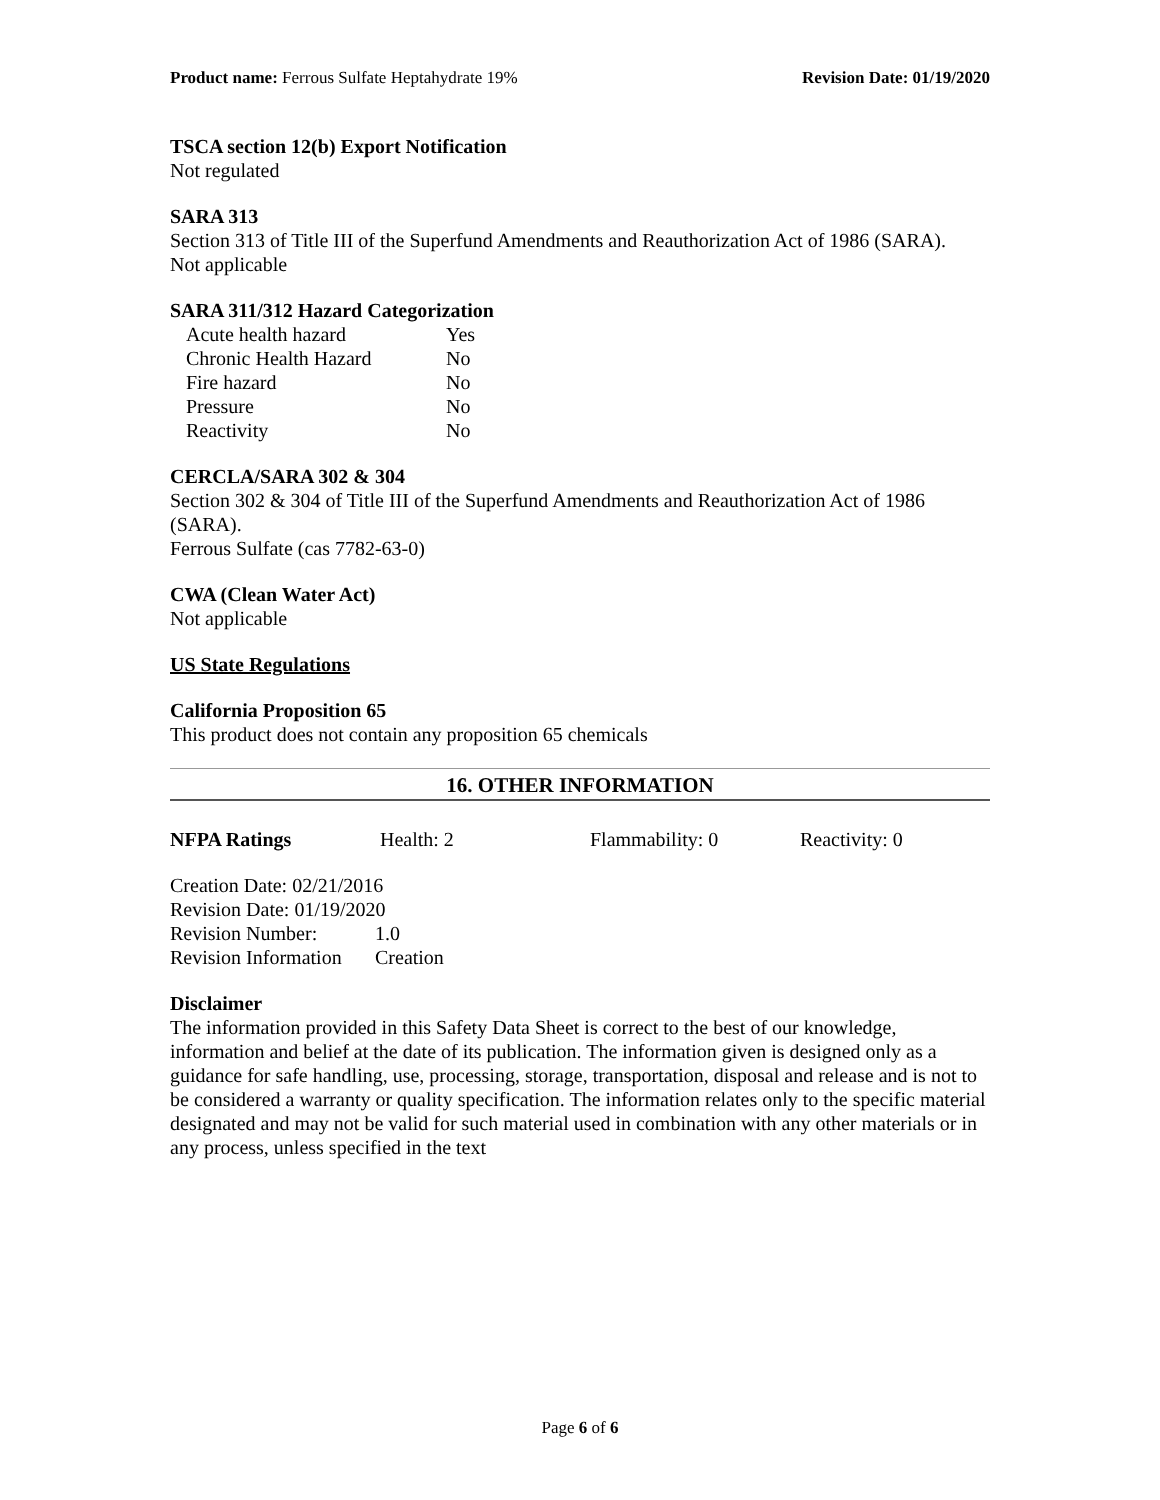Product name: Ferrous Sulfate Heptahydrate 19% Revision Date: 01/19/2020
TSCA section 12(b) Export Notification
Not regulated
SARA 313
Section 313 of Title III of the Superfund Amendments and Reauthorization Act of 1986 (SARA).
Not applicable
SARA 311/312 Hazard Categorization
| Acute health hazard | Yes |
| Chronic Health Hazard | No |
| Fire hazard | No |
| Pressure | No |
| Reactivity | No |
CERCLA/SARA 302 & 304
Section 302 & 304 of Title III of the Superfund Amendments and Reauthorization Act of 1986 (SARA).
Ferrous Sulfate (cas 7782-63-0)
CWA (Clean Water Act)
Not applicable
US State Regulations
California Proposition 65
This product does not contain any proposition 65 chemicals
16. OTHER INFORMATION
| NFPA Ratings | Health: 2 | Flammability: 0 | Reactivity: 0 |
Creation Date: 02/21/2016
Revision Date: 01/19/2020
| Revision Number: | 1.0 |
| Revision Information | Creation |
Disclaimer
The information provided in this Safety Data Sheet is correct to the best of our knowledge, information and belief at the date of its publication. The information given is designed only as a guidance for safe handling, use, processing, storage, transportation, disposal and release and is not to be considered a warranty or quality specification. The information relates only to the specific material designated and may not be valid for such material used in combination with any other materials or in any process, unless specified in the text
Page 6 of 6